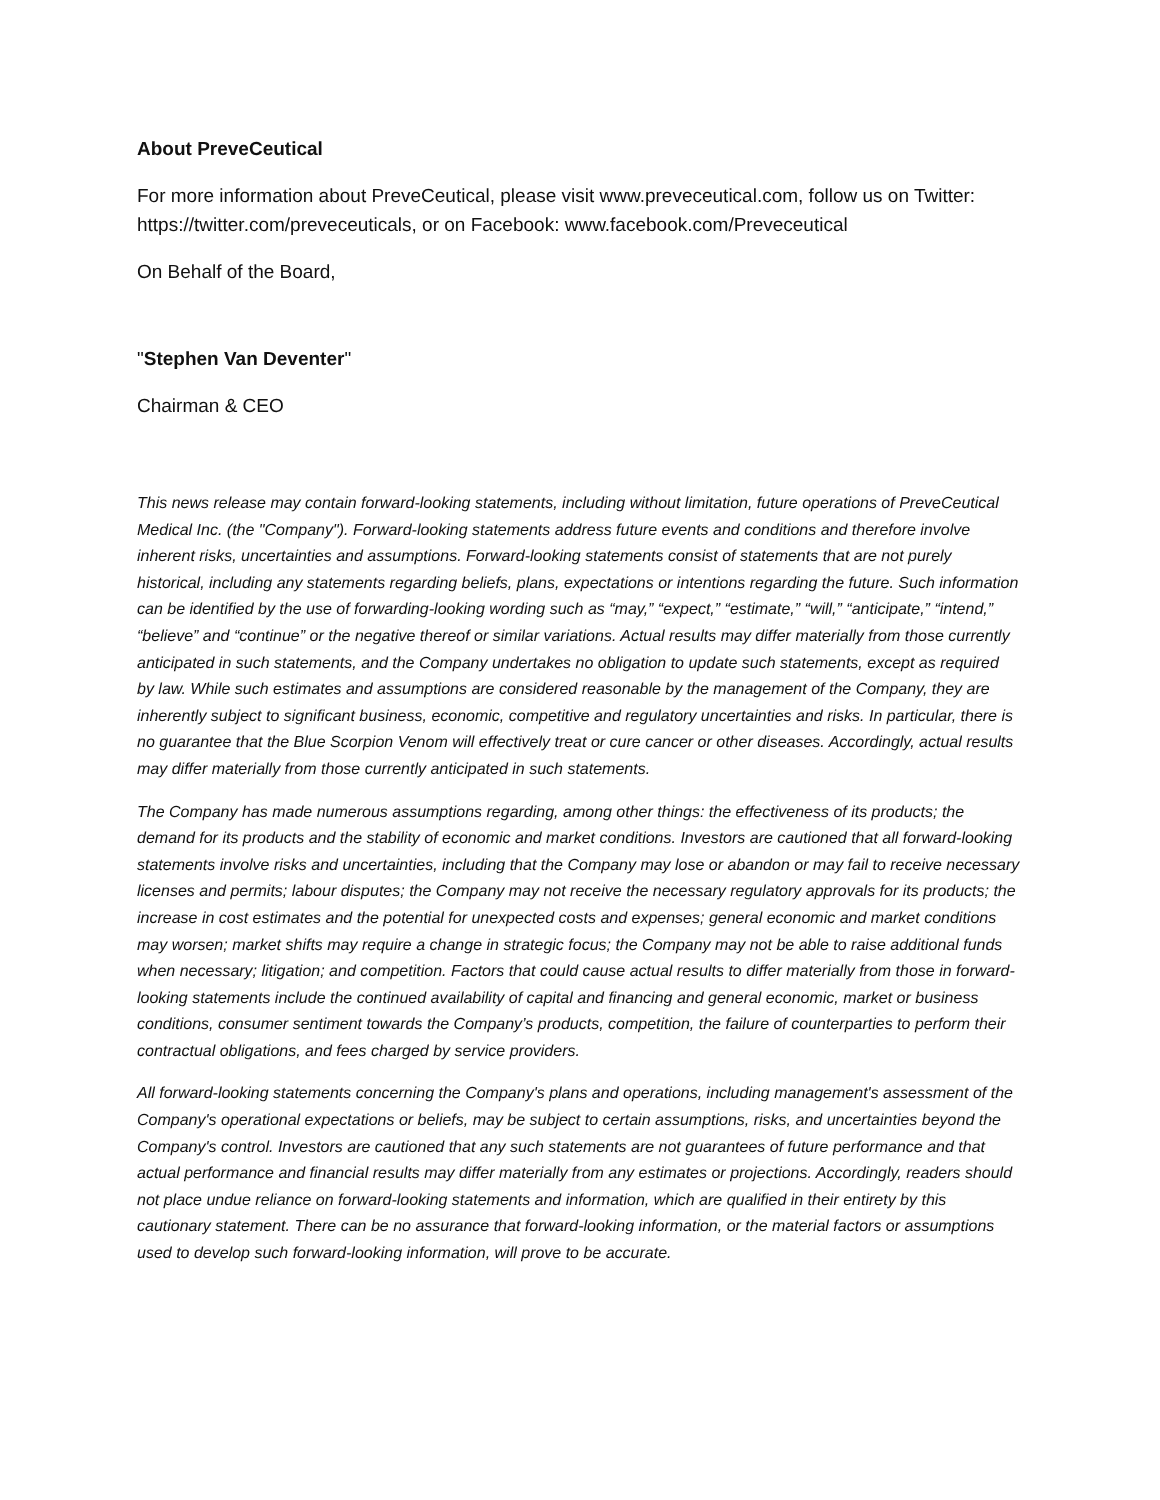About PreveCeutical
For more information about PreveCeutical, please visit www.preveceutical.com, follow us on Twitter: https://twitter.com/preveceuticals, or on Facebook: www.facebook.com/Preveceutical
On Behalf of the Board,
"Stephen Van Deventer"
Chairman & CEO
This news release may contain forward-looking statements, including without limitation, future operations of PreveCeutical Medical Inc. (the "Company"). Forward-looking statements address future events and conditions and therefore involve inherent risks, uncertainties and assumptions. Forward-looking statements consist of statements that are not purely historical, including any statements regarding beliefs, plans, expectations or intentions regarding the future. Such information can be identified by the use of forwarding-looking wording such as “may,” “expect,” “estimate,” “will,” “anticipate,” “intend,” “believe” and “continue” or the negative thereof or similar variations. Actual results may differ materially from those currently anticipated in such statements, and the Company undertakes no obligation to update such statements, except as required by law. While such estimates and assumptions are considered reasonable by the management of the Company, they are inherently subject to significant business, economic, competitive and regulatory uncertainties and risks. In particular, there is no guarantee that the Blue Scorpion Venom will effectively treat or cure cancer or other diseases. Accordingly, actual results may differ materially from those currently anticipated in such statements.
The Company has made numerous assumptions regarding, among other things: the effectiveness of its products; the demand for its products and the stability of economic and market conditions. Investors are cautioned that all forward-looking statements involve risks and uncertainties, including that the Company may lose or abandon or may fail to receive necessary licenses and permits; labour disputes; the Company may not receive the necessary regulatory approvals for its products; the increase in cost estimates and the potential for unexpected costs and expenses; general economic and market conditions may worsen; market shifts may require a change in strategic focus; the Company may not be able to raise additional funds when necessary; litigation; and competition. Factors that could cause actual results to differ materially from those in forward-looking statements include the continued availability of capital and financing and general economic, market or business conditions, consumer sentiment towards the Company’s products, competition, the failure of counterparties to perform their contractual obligations, and fees charged by service providers.
All forward-looking statements concerning the Company's plans and operations, including management's assessment of the Company's operational expectations or beliefs, may be subject to certain assumptions, risks, and uncertainties beyond the Company's control. Investors are cautioned that any such statements are not guarantees of future performance and that actual performance and financial results may differ materially from any estimates or projections. Accordingly, readers should not place undue reliance on forward-looking statements and information, which are qualified in their entirety by this cautionary statement. There can be no assurance that forward-looking information, or the material factors or assumptions used to develop such forward-looking information, will prove to be accurate.